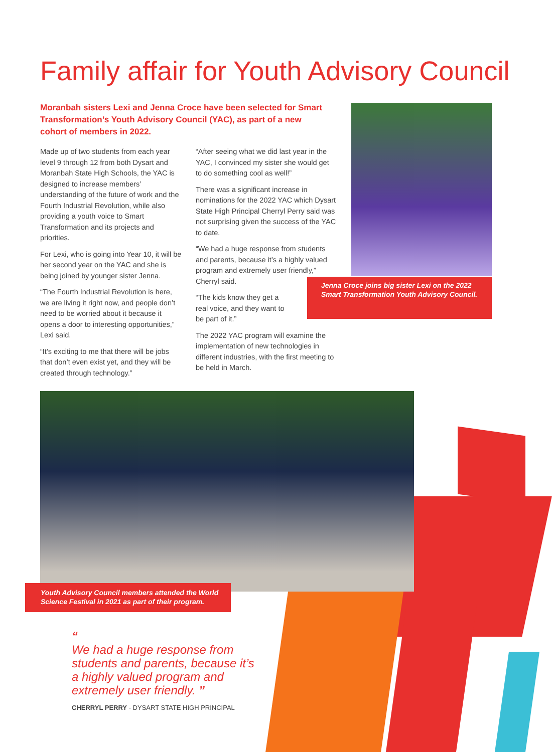Family affair for Youth Advisory Council
Moranbah sisters Lexi and Jenna Croce have been selected for Smart Transformation’s Youth Advisory Council (YAC), as part of a new cohort of members in 2022.
Made up of two students from each year level 9 through 12 from both Dysart and Moranbah State High Schools, the YAC is designed to increase members’ understanding of the future of work and the Fourth Industrial Revolution, while also providing a youth voice to Smart Transformation and its projects and priorities.
For Lexi, who is going into Year 10, it will be her second year on the YAC and she is being joined by younger sister Jenna.
“The Fourth Industrial Revolution is here, we are living it right now, and people don’t need to be worried about it because it opens a door to interesting opportunities,” Lexi said.
“It’s exciting to me that there will be jobs that don’t even exist yet, and they will be created through technology.”
“After seeing what we did last year in the YAC, I convinced my sister she would get to do something cool as well!”
There was a significant increase in nominations for the 2022 YAC which Dysart State High Principal Cherryl Perry said was not surprising given the success of the YAC to date.
“We had a huge response from students and parents, because it’s a highly valued program and extremely user friendly,” Cherryl said.
“The kids know they get a real voice, and they want to be part of it.”
The 2022 YAC program will examine the implementation of new technologies in different industries, with the first meeting to be held in March.
Jenna Croce joins big sister Lexi on the 2022 Smart Transformation Youth Advisory Council.
Youth Advisory Council members attended the World Science Festival in 2021 as part of their program.
“
We had a huge response from students and parents, because it’s a highly valued program and extremely user friendly. ”
CHERRYL PERRY - DYSART STATE HIGH PRINCIPAL